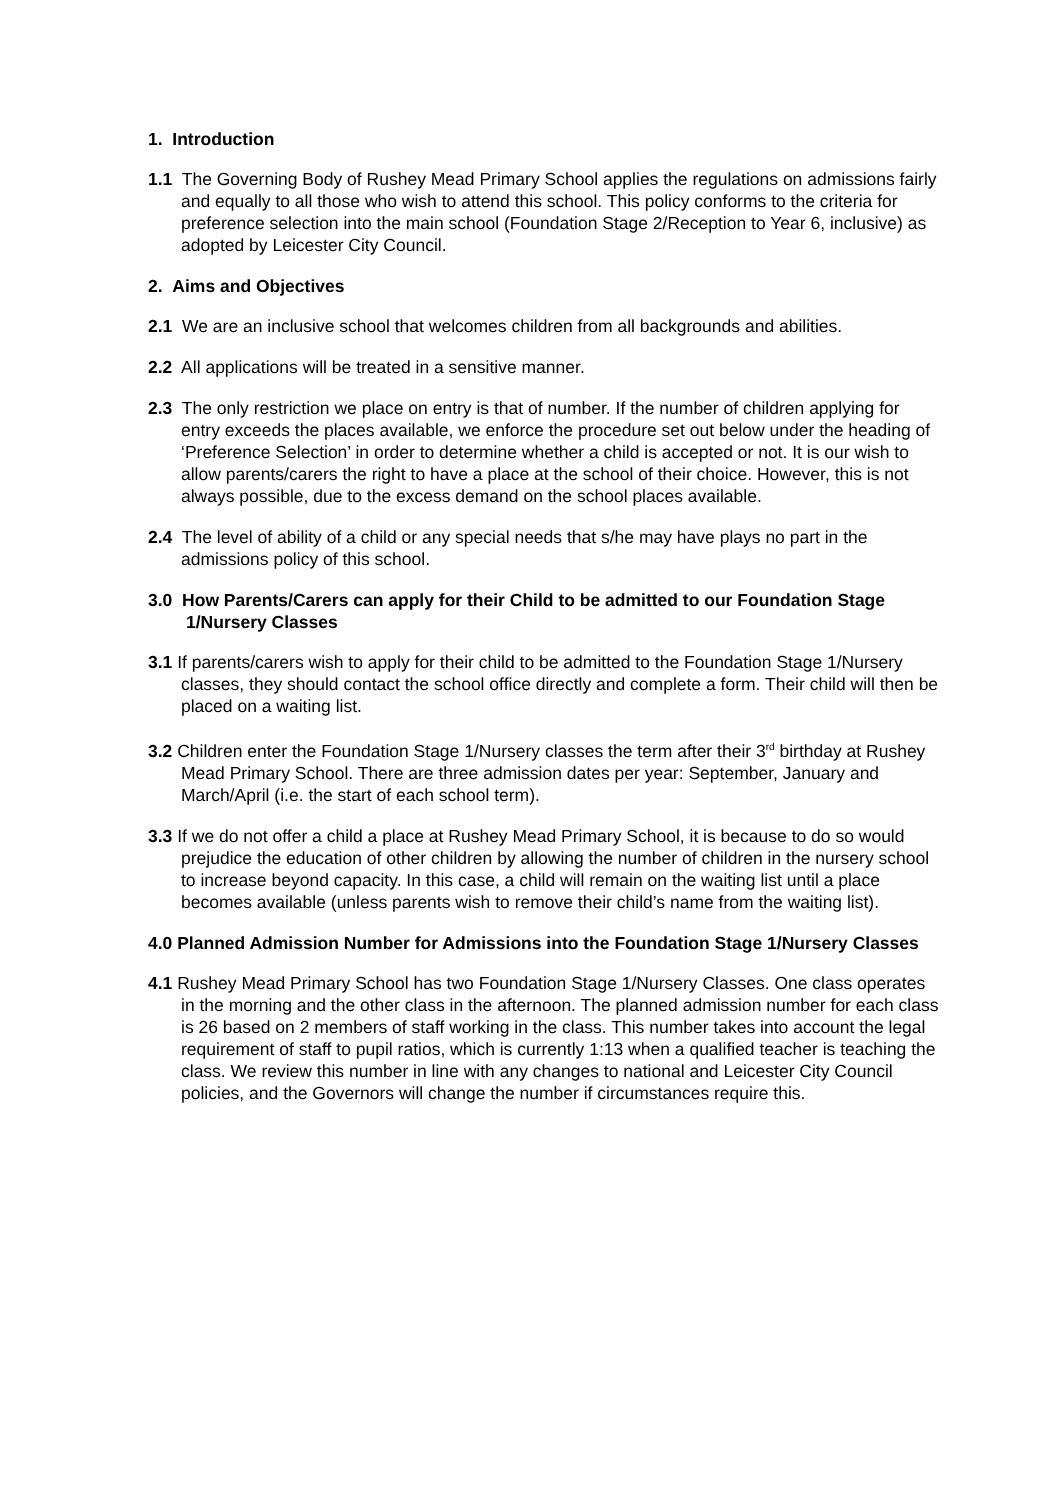1. Introduction
1.1 The Governing Body of Rushey Mead Primary School applies the regulations on admissions fairly and equally to all those who wish to attend this school. This policy conforms to the criteria for preference selection into the main school (Foundation Stage 2/Reception to Year 6, inclusive) as adopted by Leicester City Council.
2. Aims and Objectives
2.1 We are an inclusive school that welcomes children from all backgrounds and abilities.
2.2 All applications will be treated in a sensitive manner.
2.3 The only restriction we place on entry is that of number. If the number of children applying for entry exceeds the places available, we enforce the procedure set out below under the heading of ‘Preference Selection’ in order to determine whether a child is accepted or not. It is our wish to allow parents/carers the right to have a place at the school of their choice. However, this is not always possible, due to the excess demand on the school places available.
2.4 The level of ability of a child or any special needs that s/he may have plays no part in the admissions policy of this school.
3.0 How Parents/Carers can apply for their Child to be admitted to our Foundation Stage 1/Nursery Classes
3.1 If parents/carers wish to apply for their child to be admitted to the Foundation Stage 1/Nursery classes, they should contact the school office directly and complete a form. Their child will then be placed on a waiting list.
3.2 Children enter the Foundation Stage 1/Nursery classes the term after their 3<sup>rd</sup> birthday at Rushey Mead Primary School. There are three admission dates per year: September, January and March/April (i.e. the start of each school term).
3.3 If we do not offer a child a place at Rushey Mead Primary School, it is because to do so would prejudice the education of other children by allowing the number of children in the nursery school to increase beyond capacity. In this case, a child will remain on the waiting list until a place becomes available (unless parents wish to remove their child’s name from the waiting list).
4.0 Planned Admission Number for Admissions into the Foundation Stage 1/Nursery Classes
4.1 Rushey Mead Primary School has two Foundation Stage 1/Nursery Classes. One class operates in the morning and the other class in the afternoon. The planned admission number for each class is 26 based on 2 members of staff working in the class. This number takes into account the legal requirement of staff to pupil ratios, which is currently 1:13 when a qualified teacher is teaching the class. We review this number in line with any changes to national and Leicester City Council policies, and the Governors will change the number if circumstances require this.